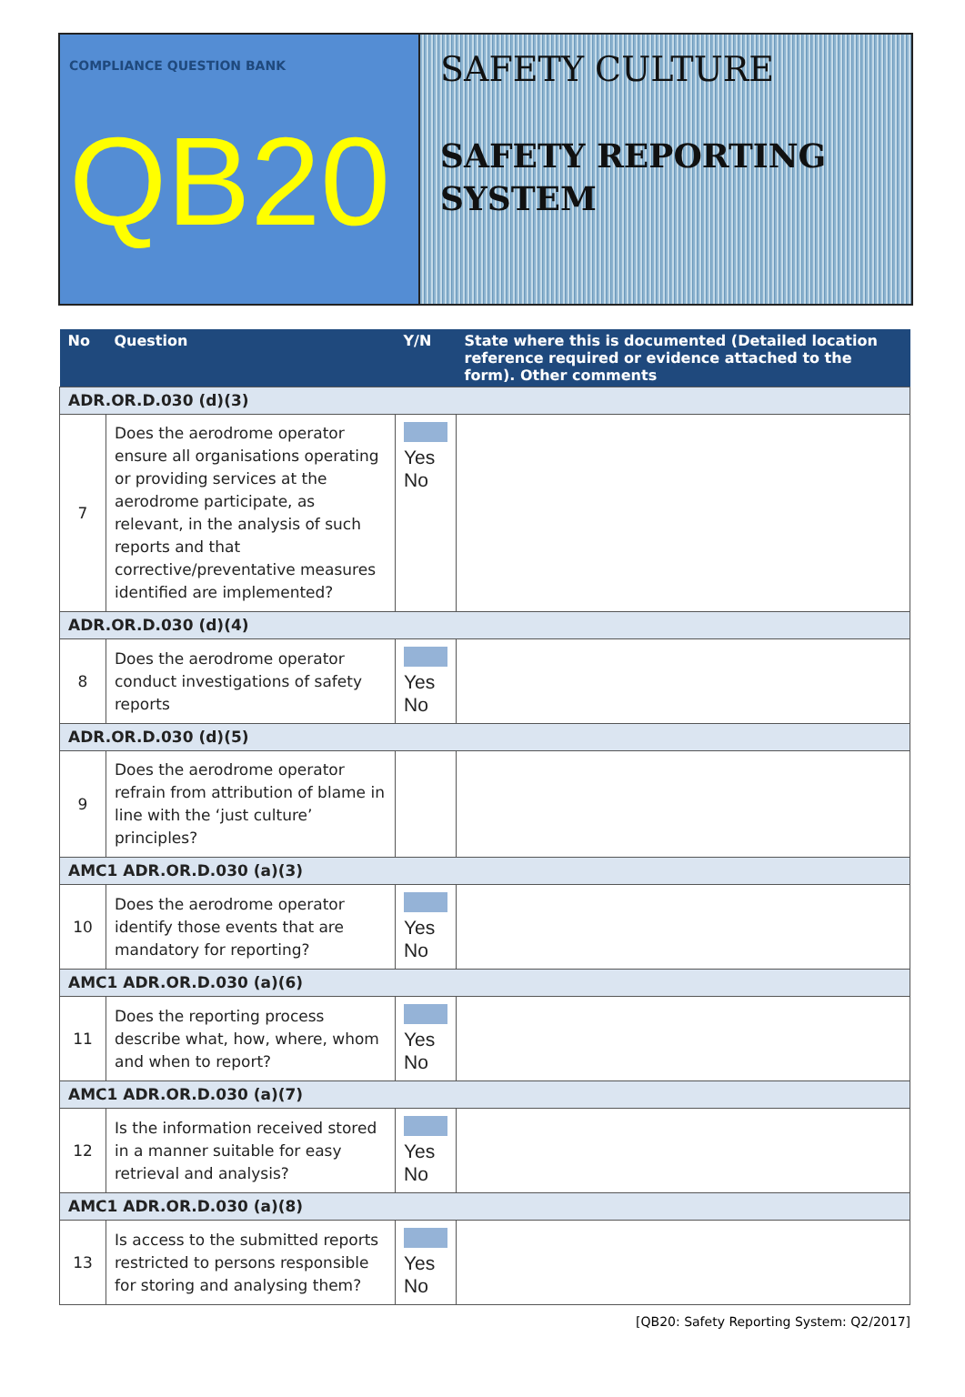COMPLIANCE QUESTION BANK
QB20
SAFETY CULTURE
SAFETY REPORTING SYSTEM
| No | Question | Y/N | State where this is documented (Detailed location reference required or evidence attached to the form). Other comments |
| --- | --- | --- | --- |
| ADR.OR.D.030 (d)(3) | | | |
| 7 | Does the aerodrome operator ensure all organisations operating or providing services at the aerodrome participate, as relevant, in the analysis of such reports and that corrective/preventative measures identified are implemented? | Yes No | |
| ADR.OR.D.030 (d)(4) | | | |
| 8 | Does the aerodrome operator conduct investigations of safety reports | Yes No | |
| ADR.OR.D.030 (d)(5) | | | |
| 9 | Does the aerodrome operator refrain from attribution of blame in line with the ‘just culture’ principles? | | |
| AMC1 ADR.OR.D.030 (a)(3) | | | |
| 10 | Does the aerodrome operator identify those events that are mandatory for reporting? | Yes No | |
| AMC1 ADR.OR.D.030 (a)(6) | | | |
| 11 | Does the reporting process describe what, how, where, whom and when to report? | Yes No | |
| AMC1 ADR.OR.D.030 (a)(7) | | | |
| 12 | Is the information received stored in a manner suitable for easy retrieval and analysis? | Yes No | |
| AMC1 ADR.OR.D.030 (a)(8) | | | |
| 13 | Is access to the submitted reports restricted to persons responsible for storing and analysing them? | Yes No | |
[QB20: Safety Reporting System: Q2/2017]